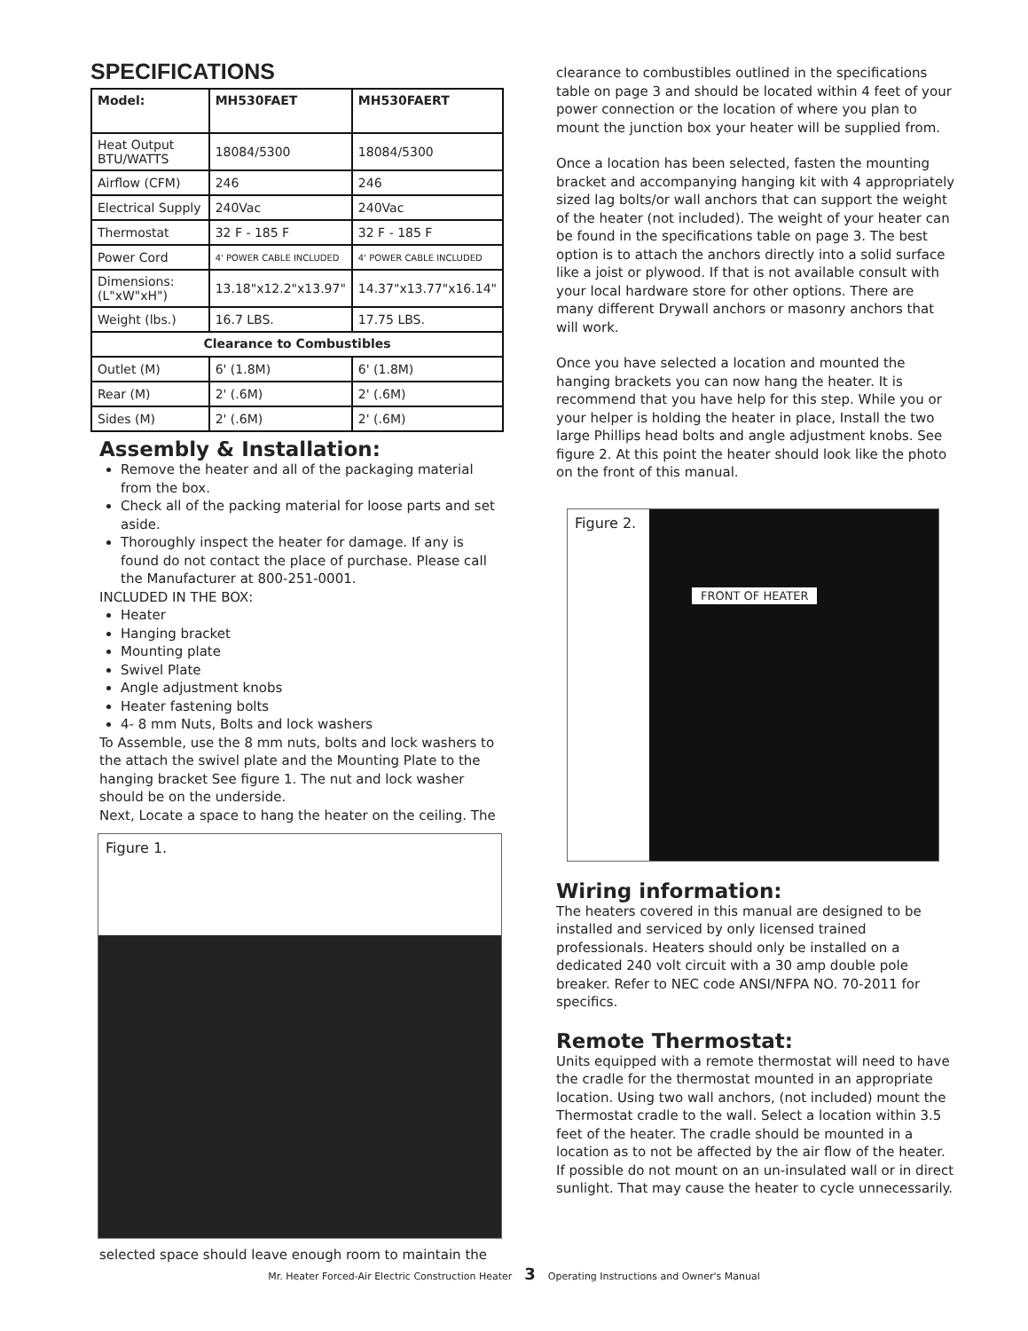SPECIFICATIONS
| Model: | MH530FAET | MH530FAERT |
| --- | --- | --- |
| Heat Output BTU/WATTS | 18084/5300 | 18084/5300 |
| Airflow (CFM) | 246 | 246 |
| Electrical Supply | 240Vac | 240Vac |
| Thermostat | 32 F - 185 F | 32 F - 185 F |
| Power Cord | 4' POWER CABLE INCLUDED | 4' POWER CABLE INCLUDED |
| Dimensions: (L"xW"xH") | 13.18"x12.2"x13.97" | 14.37"x13.77"x16.14" |
| Weight (lbs.) | 16.7 LBS. | 17.75 LBS. |
| Clearance to Combustibles | | |
| Outlet (M) | 6' (1.8M) | 6' (1.8M) |
| Rear (M) | 2' (.6M) | 2' (.6M) |
| Sides (M) | 2' (.6M) | 2' (.6M) |
Assembly & Installation:
Remove the heater and all of the packaging material from the box.
Check all of the packing material for loose parts and set aside.
Thoroughly inspect the heater for damage. If any is found do not contact the place of purchase. Please call the Manufacturer at 800-251-0001.
INCLUDED IN THE BOX:
Heater
Hanging bracket
Mounting plate
Swivel Plate
Angle adjustment knobs
Heater fastening bolts
4- 8 mm Nuts, Bolts and lock washers
To Assemble, use the 8 mm nuts, bolts and lock washers to the attach the swivel plate and the Mounting Plate to the hanging bracket See figure 1. The nut and lock washer should be on the underside.
Next, Locate a space to hang the heater on the ceiling. The
Figure 1.
selected space should leave enough room to maintain the
clearance to combustibles outlined in the specifications table on page 3 and should be located within 4 feet of your power connection or the location of where you plan to mount the junction box your heater will be supplied from.
Once a location has been selected, fasten the mounting bracket and accompanying hanging kit with 4 appropriately sized lag bolts/or wall anchors that can support the weight of the heater (not included). The weight of your heater can be found in the specifications table on page 3. The best option is to attach the anchors directly into a solid surface like a joist or plywood. If that is not available consult with your local hardware store for other options. There are many different Drywall anchors or masonry anchors that will work.
Once you have selected a location and mounted the hanging brackets you can now hang the heater. It is recommend that you have help for this step. While you or your helper is holding the heater in place, Install the two large Phillips head bolts and angle adjustment knobs. See figure 2. At this point the heater should look like the photo on the front of this manual.
Figure 2.
FRONT OF HEATER
Wiring information:
The heaters covered in this manual are designed to be installed and serviced by only licensed trained professionals. Heaters should only be installed on a dedicated 240 volt circuit with a 30 amp double pole breaker. Refer to NEC code ANSI/NFPA NO. 70-2011 for specifics.
Remote Thermostat:
Units equipped with a remote thermostat will need to have the cradle for the thermostat mounted in an appropriate location. Using two wall anchors, (not included) mount the Thermostat cradle to the wall. Select a location within 3.5 feet of the heater. The cradle should be mounted in a location as to not be affected by the air flow of the heater. If possible do not mount on an un-insulated wall or in direct sunlight. That may cause the heater to cycle unnecessarily.
Mr. Heater Forced-Air Electric Construction Heater 3 Operating Instructions and Owner's Manual